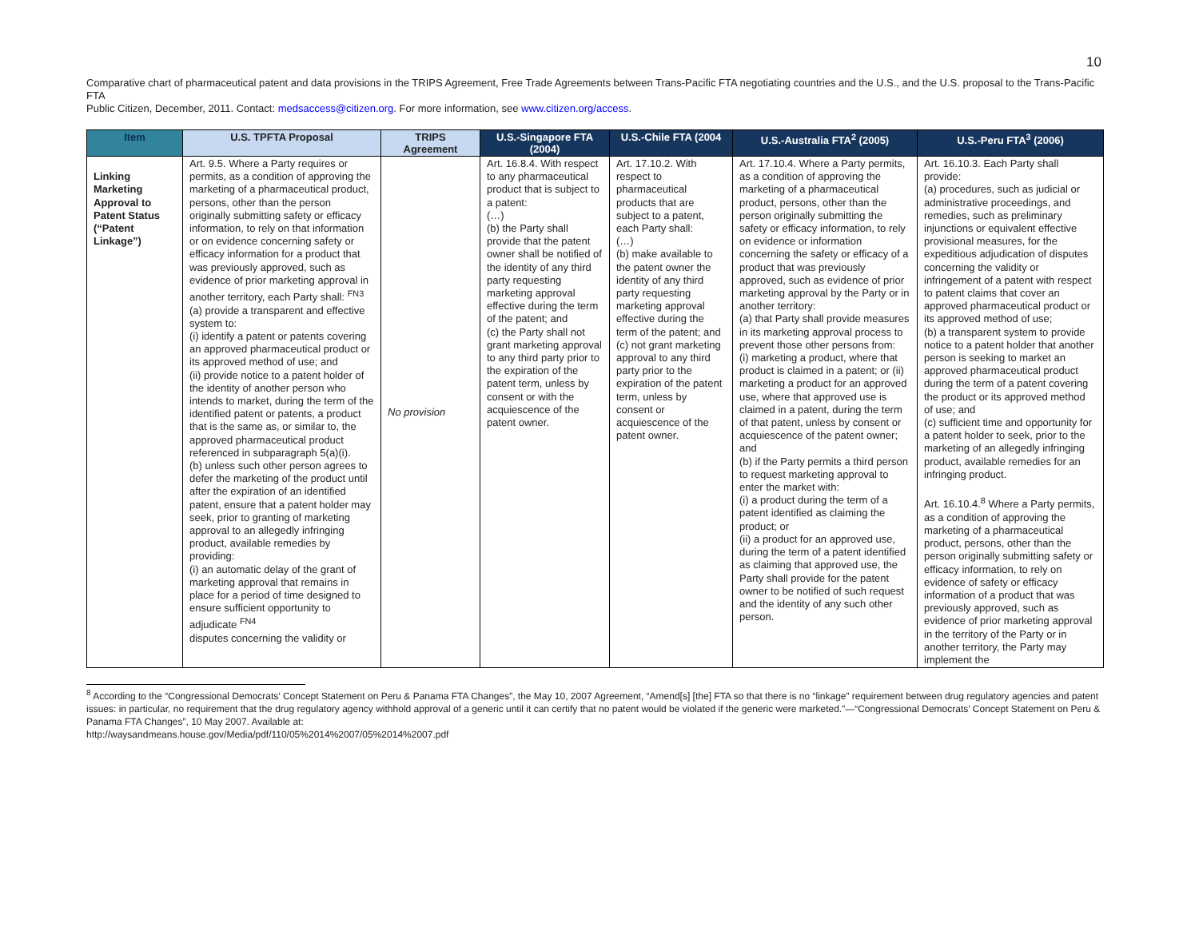10
Comparative chart of pharmaceutical patent and data provisions in the TRIPS Agreement, Free Trade Agreements between Trans-Pacific FTA negotiating countries and the U.S., and the U.S. proposal to the Trans-Pacific FTA
Public Citizen, December, 2011. Contact: medsaccess@citizen.org. For more information, see www.citizen.org/access.
| Item | U.S. TPFTA Proposal | TRIPS Agreement | U.S.-Singapore FTA (2004) | U.S.-Chile FTA (2004 | U.S.-Australia FTA<sup>2</sup> (2005) | U.S.-Peru FTA<sup>3</sup> (2006) |
| --- | --- | --- | --- | --- | --- | --- |
| Linking Marketing Approval to Patent Status (“Patent Linkage”) | Art. 9.5. Where a Party requires or permits, as a condition of approving the marketing of a pharmaceutical product, persons, other than the person originally submitting safety or efficacy information, to rely on that information or on evidence concerning safety or efficacy information for a product that was previously approved, such as evidence of prior marketing approval in another territory, each Party shall: <sup>FN3</sup> (a) provide a transparent and effective system to: (i) identify a patent or patents covering an approved pharmaceutical product or its approved method of use; and (ii) provide notice to a patent holder of the identity of another person who intends to market, during the term of the identified patent or patents, a product that is the same as, or similar to, the approved pharmaceutical product referenced in subparagraph 5(a)(i). (b) unless such other person agrees to defer the marketing of the product until after the expiration of an identified patent, ensure that a patent holder may seek, prior to granting of marketing approval to an allegedly infringing product, available remedies by providing: (i) an automatic delay of the grant of marketing approval that remains in place for a period of time designed to ensure sufficient opportunity to adjudicate <sup>FN4</sup> disputes concerning the validity or | No provision | Art. 16.8.4. With respect to any pharmaceutical product that is subject to a patent: (…) (b) the Party shall provide that the patent owner shall be notified of the identity of any third party requesting marketing approval effective during the term of the patent; and (c) the Party shall not grant marketing approval to any third party prior to the expiration of the patent term, unless by consent or with the acquiescence of the patent owner. | Art. 17.10.2. With respect to pharmaceutical products that are subject to a patent, each Party shall: (…) (b) make available to the patent owner the identity of any third party requesting marketing approval effective during the term of the patent; and (c) not grant marketing approval to any third party prior to the expiration of the patent term, unless by consent or acquiescence of the patent owner. | Art. 17.10.4. Where a Party permits, as a condition of approving the marketing of a pharmaceutical product, persons, other than the person originally submitting the safety or efficacy information, to rely on evidence or information concerning the safety or efficacy of a product that was previously approved, such as evidence of prior marketing approval by the Party or in another territory: (a) that Party shall provide measures in its marketing approval process to prevent those other persons from: (i) marketing a product, where that product is claimed in a patent; or (ii) marketing a product for an approved use, where that approved use is claimed in a patent, during the term of that patent, unless by consent or acquiescence of the patent owner; and (b) if the Party permits a third person to request marketing approval to enter the market with: (i) a product during the term of a patent identified as claiming the product; or (ii) a product for an approved use, during the term of a patent identified as claiming that approved use, the Party shall provide for the patent owner to be notified of such request and the identity of any such other person. | Art. 16.10.3. Each Party shall provide: (a) procedures, such as judicial or administrative proceedings, and remedies, such as preliminary injunctions or equivalent effective provisional measures, for the expeditious adjudication of disputes concerning the validity or infringement of a patent with respect to patent claims that cover an approved pharmaceutical product or its approved method of use; (b) a transparent system to provide notice to a patent holder that another person is seeking to market an approved pharmaceutical product during the term of a patent covering the product or its approved method of use; and (c) sufficient time and opportunity for a patent holder to seek, prior to the marketing of an allegedly infringing product, available remedies for an infringing product. Art. 16.10.4.<sup>8</sup> Where a Party permits, as a condition of approving the marketing of a pharmaceutical product, persons, other than the person originally submitting safety or efficacy information, to rely on evidence of safety or efficacy information of a product that was previously approved, such as evidence of prior marketing approval in the territory of the Party or in another territory, the Party may implement the |
<sup>8</sup> According to the “Congressional Democrats’ Concept Statement on Peru & Panama FTA Changes”, the May 10, 2007 Agreement, “Amend[s] [the] FTA so that there is no “linkage” requirement between drug regulatory agencies and patent issues: in particular, no requirement that the drug regulatory agency withhold approval of a generic until it can certify that no patent would be violated if the generic were marketed.”—“Congressional Democrats’ Concept Statement on Peru & Panama FTA Changes”, 10 May 2007. Available at:
http://waysandmeans.house.gov/Media/pdf/110/05%2014%2007/05%2014%2007.pdf